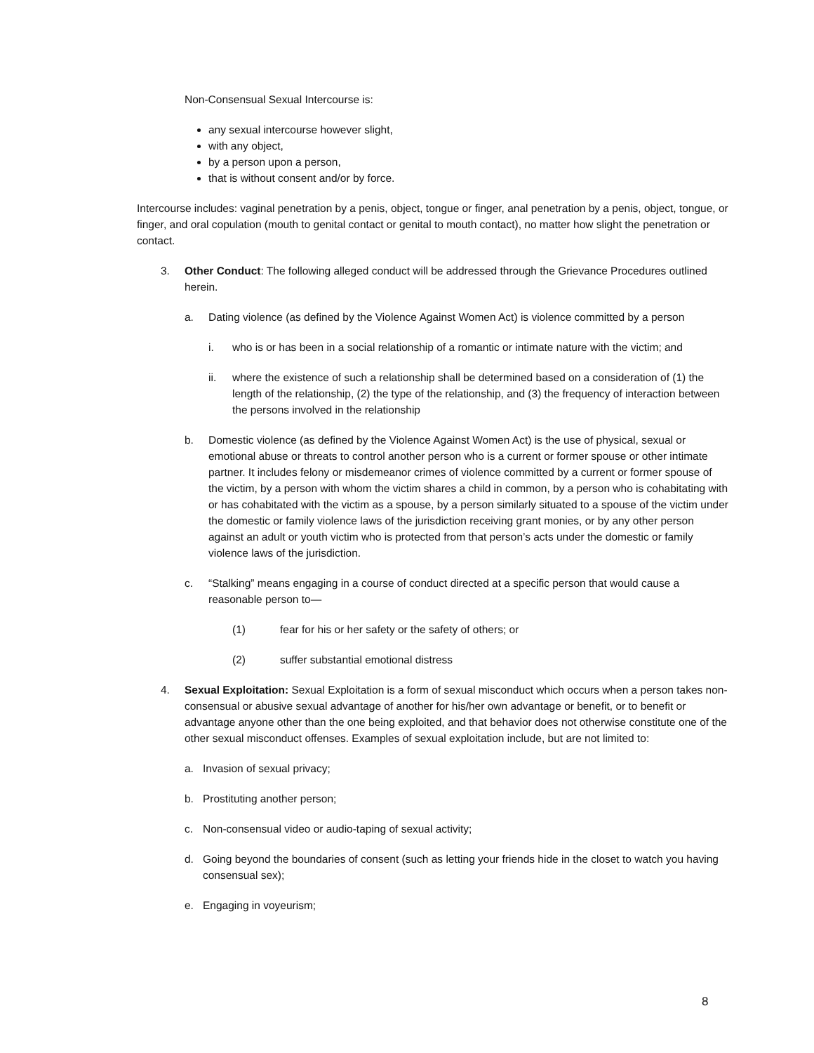Non-Consensual Sexual Intercourse is:
any sexual intercourse however slight,
with any object,
by a person upon a person,
that is without consent and/or by force.
Intercourse includes: vaginal penetration by a penis, object, tongue or finger, anal penetration by a penis, object, tongue, or finger, and oral copulation (mouth to genital contact or genital to mouth contact), no matter how slight the penetration or contact.
3. Other Conduct: The following alleged conduct will be addressed through the Grievance Procedures outlined herein.
a. Dating violence (as defined by the Violence Against Women Act) is violence committed by a person
i. who is or has been in a social relationship of a romantic or intimate nature with the victim; and
ii. where the existence of such a relationship shall be determined based on a consideration of (1) the length of the relationship, (2) the type of the relationship, and (3) the frequency of interaction between the persons involved in the relationship
b. Domestic violence (as defined by the Violence Against Women Act) is the use of physical, sexual or emotional abuse or threats to control another person who is a current or former spouse or other intimate partner. It includes felony or misdemeanor crimes of violence committed by a current or former spouse of the victim, by a person with whom the victim shares a child in common, by a person who is cohabitating with or has cohabitated with the victim as a spouse, by a person similarly situated to a spouse of the victim under the domestic or family violence laws of the jurisdiction receiving grant monies, or by any other person against an adult or youth victim who is protected from that person’s acts under the domestic or family violence laws of the jurisdiction.
c. “Stalking” means engaging in a course of conduct directed at a specific person that would cause a reasonable person to—
(1) fear for his or her safety or the safety of others; or
(2) suffer substantial emotional distress
4. Sexual Exploitation: Sexual Exploitation is a form of sexual misconduct which occurs when a person takes non-consensual or abusive sexual advantage of another for his/her own advantage or benefit, or to benefit or advantage anyone other than the one being exploited, and that behavior does not otherwise constitute one of the other sexual misconduct offenses. Examples of sexual exploitation include, but are not limited to:
a. Invasion of sexual privacy;
b. Prostituting another person;
c. Non-consensual video or audio-taping of sexual activity;
d. Going beyond the boundaries of consent (such as letting your friends hide in the closet to watch you having consensual sex);
e. Engaging in voyeurism;
8